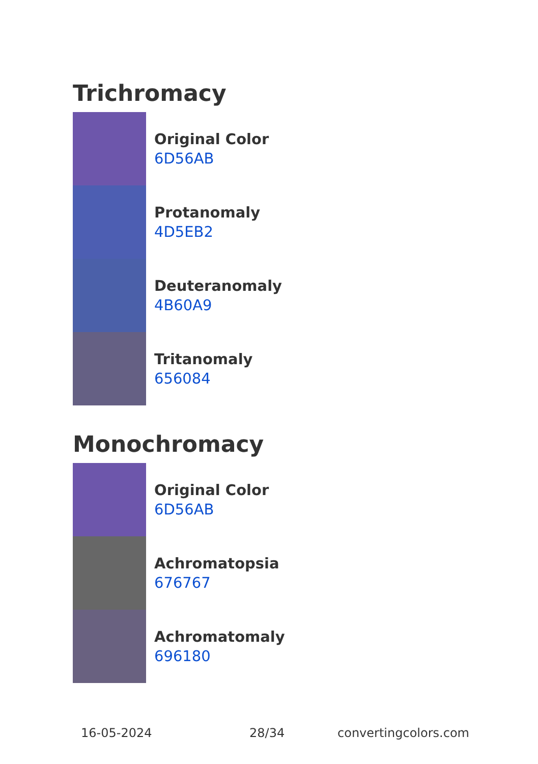Trichromacy
Original Color
6D56AB
Protanomaly
4D5EB2
Deuteranomaly
4B60A9
Tritanomaly
656084
Monochromacy
Original Color
6D56AB
Achromatopsia
676767
Achromatomaly
696180
16-05-2024 28/34 convertingcolors.com